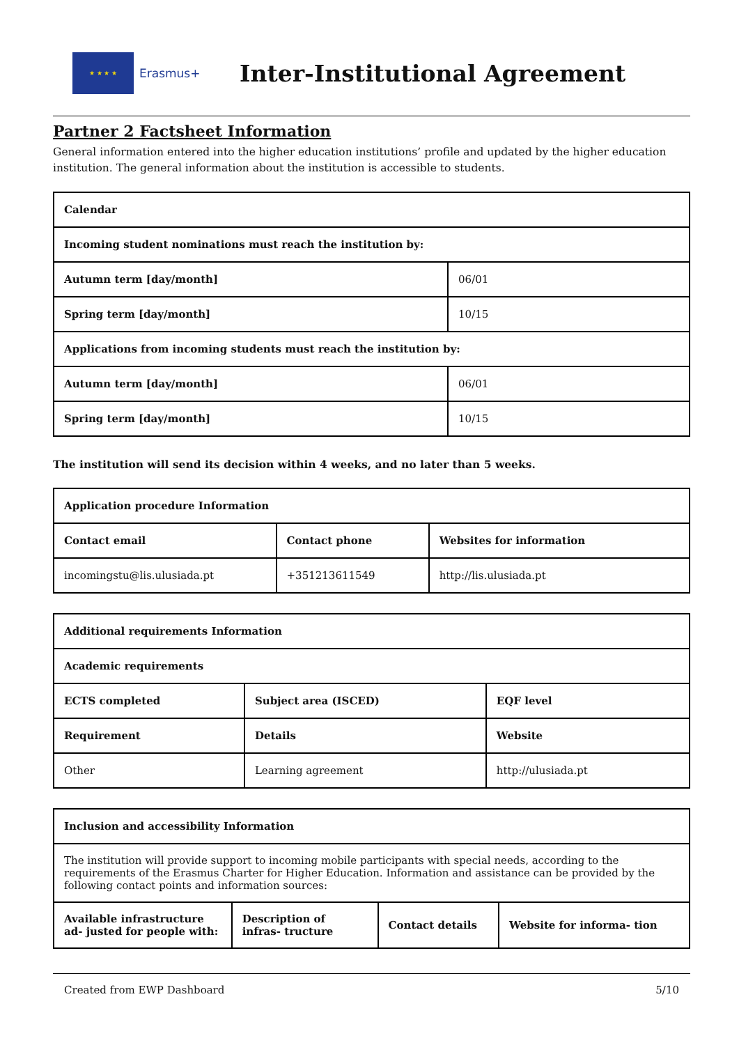★ ★ ★ ★
Erasmus+
Inter-Institutional Agreement
Partner 2 Factsheet Information
General information entered into the higher education institutions’ profile and updated by the higher education institution. The general information about the institution is accessible to students.
| Calendar | |
| --- | --- |
| Incoming student nominations must reach the institution by: | |
| Autumn term [day/month] | 06/01 |
| Spring term [day/month] | 10/15 |
| Applications from incoming students must reach the institution by: | |
| Autumn term [day/month] | 06/01 |
| Spring term [day/month] | 10/15 |
The institution will send its decision within 4 weeks, and no later than 5 weeks.
| Application procedure Information | | |
| --- | --- | --- |
| Contact email | Contact phone | Websites for information |
| incomingstu@lis.ulusiada.pt | +351213611549 | http://lis.ulusiada.pt |
| Additional requirements Information | | |
| --- | --- | --- |
| Academic requirements | | |
| ECTS completed | Subject area (ISCED) | EQF level |
| Requirement | Details | Website |
| Other | Learning agreement | http://ulusiada.pt |
| Inclusion and accessibility Information | | | |
| --- | --- | --- | --- |
| The institution will provide support to incoming mobile participants with special needs, according to the requirements of the Erasmus Charter for Higher Education. Information and assistance can be provided by the following contact points and information sources: | | | |
| Available infrastructure ad- justed for people with: | Description of infras- tructure | Contact details | Website for informa- tion |
Created from EWP Dashboard 5/10